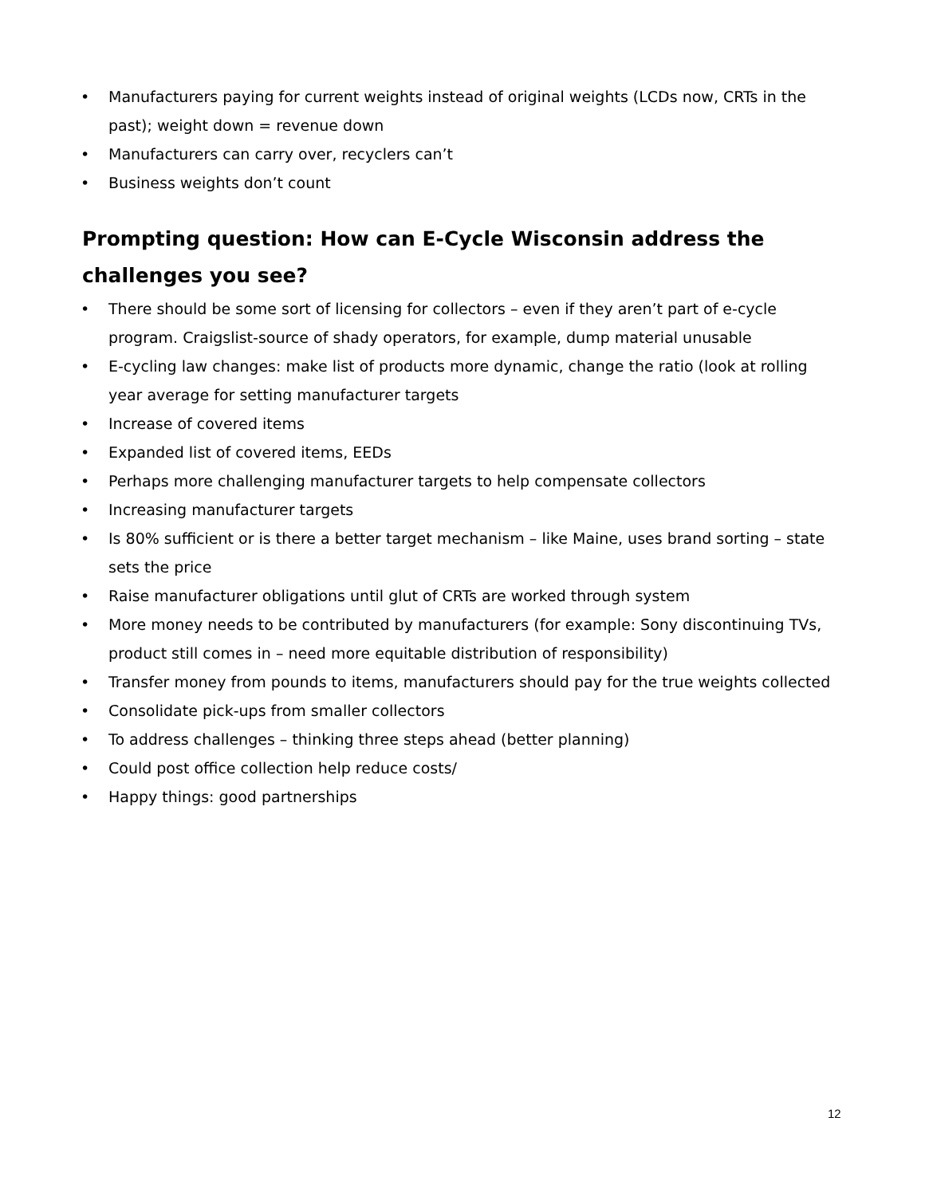• Manufacturers paying for current weights instead of original weights (LCDs now, CRTs in the past); weight down = revenue down
• Manufacturers can carry over, recyclers can’t
• Business weights don’t count
Prompting question: How can E-Cycle Wisconsin address the challenges you see?
• There should be some sort of licensing for collectors – even if they aren’t part of e-cycle program. Craigslist-source of shady operators, for example, dump material unusable
• E-cycling law changes: make list of products more dynamic, change the ratio (look at rolling year average for setting manufacturer targets
• Increase of covered items
• Expanded list of covered items, EEDs
• Perhaps more challenging manufacturer targets to help compensate collectors
• Increasing manufacturer targets
• Is 80% sufficient or is there a better target mechanism – like Maine, uses brand sorting – state sets the price
• Raise manufacturer obligations until glut of CRTs are worked through system
• More money needs to be contributed by manufacturers (for example: Sony discontinuing TVs, product still comes in – need more equitable distribution of responsibility)
• Transfer money from pounds to items, manufacturers should pay for the true weights collected
• Consolidate pick-ups from smaller collectors
• To address challenges – thinking three steps ahead (better planning)
• Could post office collection help reduce costs/
• Happy things: good partnerships
12